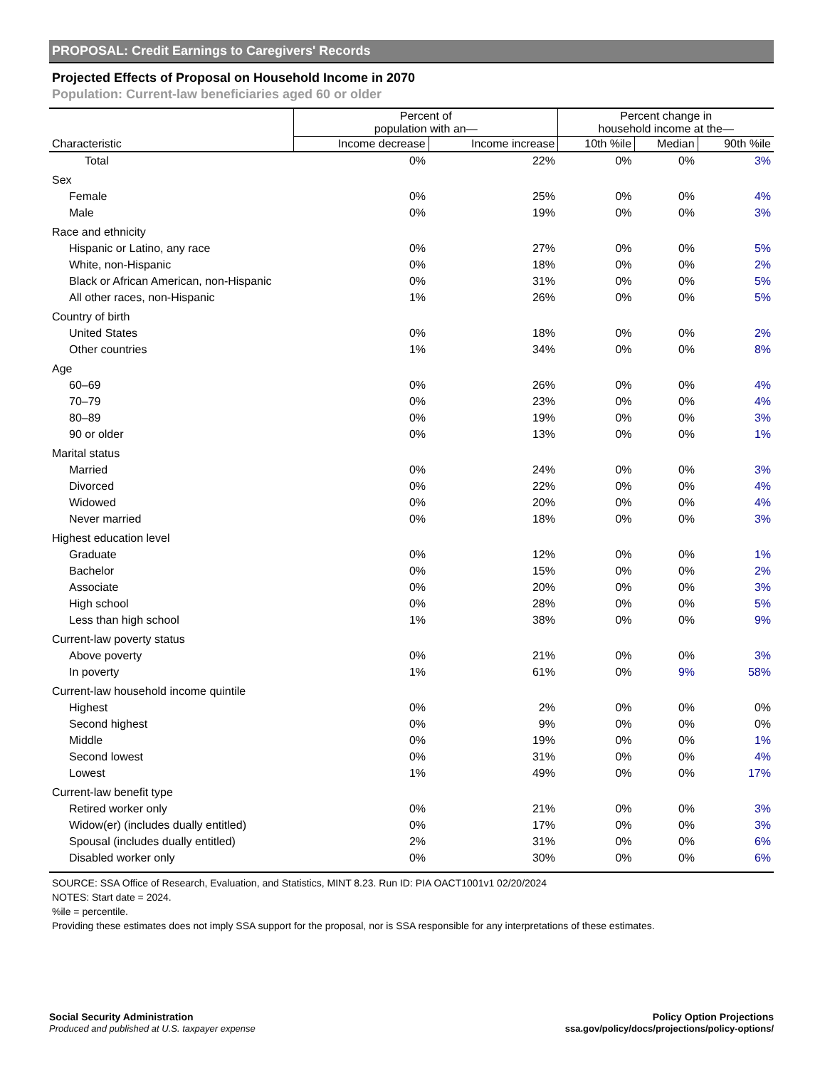PROPOSAL: Credit Earnings to Caregivers' Records
Projected Effects of Proposal on Household Income in 2070
Population: Current-law beneficiaries aged 60 or older
| Characteristic | Percent of population with an— | | Percent change in household income at the— | | |
| --- | --- | --- | --- | --- | --- |
| | Income decrease | Income increase | 10th %ile | Median | 90th %ile |
| Total | 0% | 22% | 0% | 0% | 3% |
| Sex | | | | | |
| Female | 0% | 25% | 0% | 0% | 4% |
| Male | 0% | 19% | 0% | 0% | 3% |
| Race and ethnicity | | | | | |
| Hispanic or Latino, any race | 0% | 27% | 0% | 0% | 5% |
| White, non-Hispanic | 0% | 18% | 0% | 0% | 2% |
| Black or African American, non-Hispanic | 0% | 31% | 0% | 0% | 5% |
| All other races, non-Hispanic | 1% | 26% | 0% | 0% | 5% |
| Country of birth | | | | | |
| United States | 0% | 18% | 0% | 0% | 2% |
| Other countries | 1% | 34% | 0% | 0% | 8% |
| Age | | | | | |
| 60–69 | 0% | 26% | 0% | 0% | 4% |
| 70–79 | 0% | 23% | 0% | 0% | 4% |
| 80–89 | 0% | 19% | 0% | 0% | 3% |
| 90 or older | 0% | 13% | 0% | 0% | 1% |
| Marital status | | | | | |
| Married | 0% | 24% | 0% | 0% | 3% |
| Divorced | 0% | 22% | 0% | 0% | 4% |
| Widowed | 0% | 20% | 0% | 0% | 4% |
| Never married | 0% | 18% | 0% | 0% | 3% |
| Highest education level | | | | | |
| Graduate | 0% | 12% | 0% | 0% | 1% |
| Bachelor | 0% | 15% | 0% | 0% | 2% |
| Associate | 0% | 20% | 0% | 0% | 3% |
| High school | 0% | 28% | 0% | 0% | 5% |
| Less than high school | 1% | 38% | 0% | 0% | 9% |
| Current-law poverty status | | | | | |
| Above poverty | 0% | 21% | 0% | 0% | 3% |
| In poverty | 1% | 61% | 0% | 9% | 58% |
| Current-law household income quintile | | | | | |
| Highest | 0% | 2% | 0% | 0% | 0% |
| Second highest | 0% | 9% | 0% | 0% | 0% |
| Middle | 0% | 19% | 0% | 0% | 1% |
| Second lowest | 0% | 31% | 0% | 0% | 4% |
| Lowest | 1% | 49% | 0% | 0% | 17% |
| Current-law benefit type | | | | | |
| Retired worker only | 0% | 21% | 0% | 0% | 3% |
| Widow(er) (includes dually entitled) | 0% | 17% | 0% | 0% | 3% |
| Spousal (includes dually entitled) | 2% | 31% | 0% | 0% | 6% |
| Disabled worker only | 0% | 30% | 0% | 0% | 6% |
SOURCE: SSA Office of Research, Evaluation, and Statistics, MINT 8.23. Run ID: PIA OACT1001v1 02/20/2024
NOTES: Start date = 2024.
%ile = percentile.
Providing these estimates does not imply SSA support for the proposal, nor is SSA responsible for any interpretations of these estimates.
Social Security Administration
Produced and published at U.S. taxpayer expense
Policy Option Projections
ssa.gov/policy/docs/projections/policy-options/